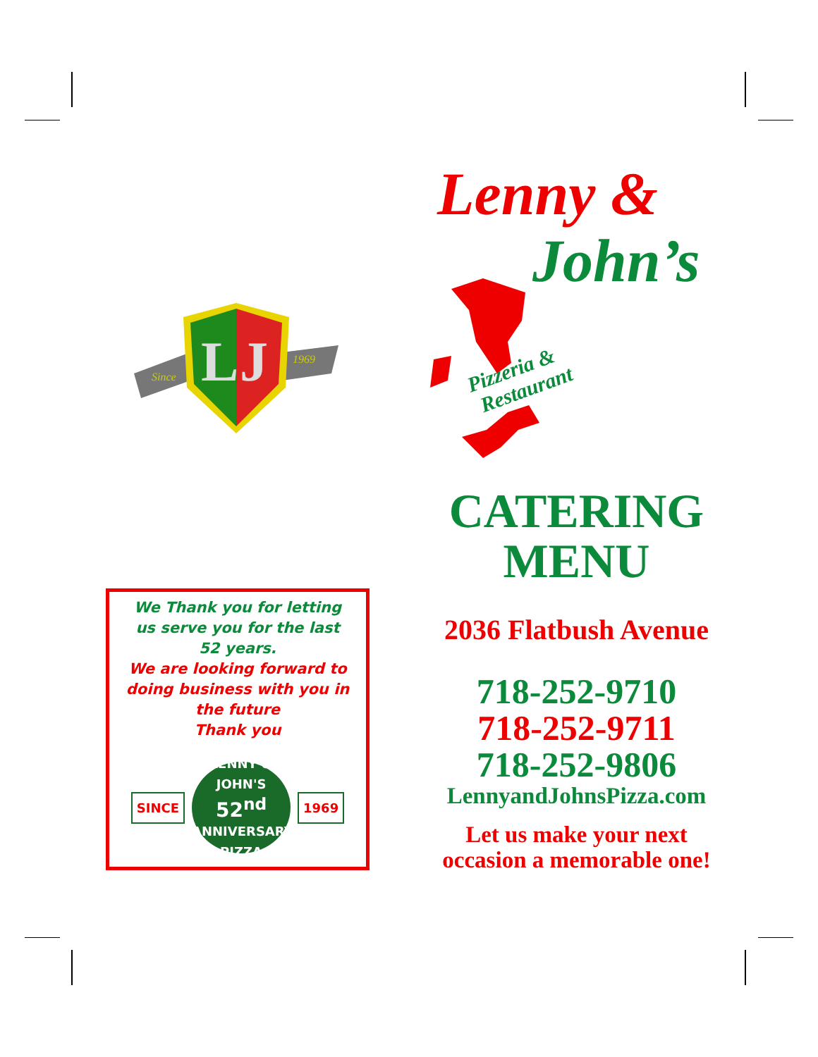Since
1969
L
J
We Thank you for letting
us serve you for the last
52 years.
We are looking forward to
doing business with you in
the future
Thank you
SINCE LENNY & JOHN'S
52<sup>nd</sup>
ANNIVERSARY
PIZZA 1969
Lenny &
John’s
Pizzeria &
Restaurant
CATERING
MENU
2036 Flatbush Avenue
718-252-9710
718-252-9711
718-252-9806
LennyandJohnsPizza.com
Let us make your next
occasion a memorable one!